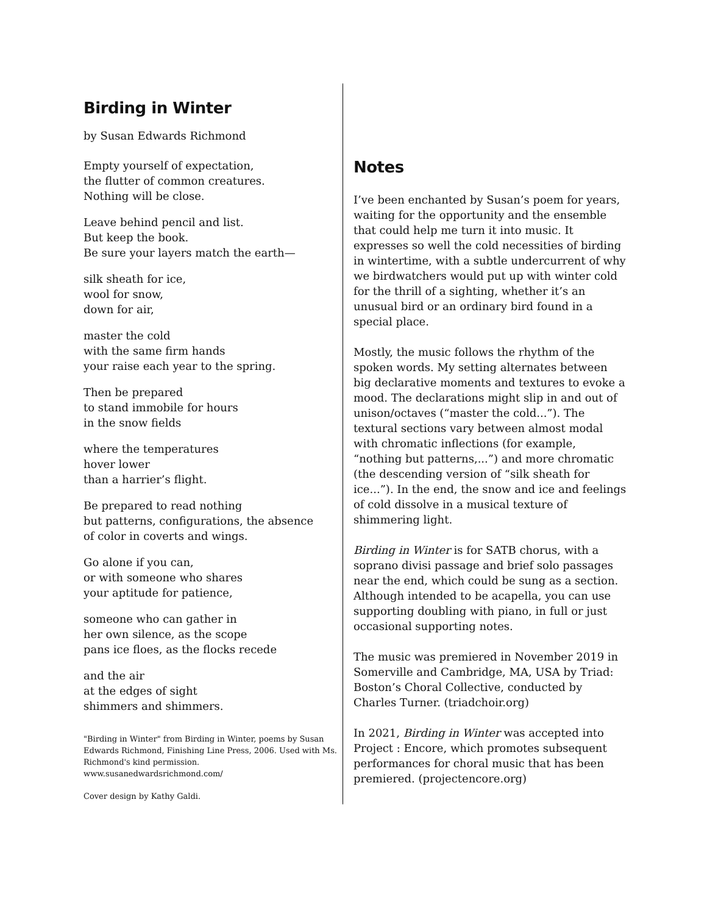Birding in Winter
by Susan Edwards Richmond
Empty yourself of expectation,
the flutter of common creatures.
Nothing will be close.
Leave behind pencil and list.
But keep the book.
Be sure your layers match the earth—
silk sheath for ice,
wool for snow,
down for air,
master the cold
with the same firm hands
your raise each year to the spring.
Then be prepared
to stand immobile for hours
in the snow fields
where the temperatures
hover lower
than a harrier’s flight.
Be prepared to read nothing
but patterns, configurations, the absence
of color in coverts and wings.
Go alone if you can,
or with someone who shares
your aptitude for patience,
someone who can gather in
her own silence, as the scope
pans ice floes, as the flocks recede
and the air
at the edges of sight
shimmers and shimmers.
"Birding in Winter" from Birding in Winter, poems by Susan Edwards Richmond, Finishing Line Press, 2006. Used with Ms. Richmond's kind permission.
www.susanedwardsrichmond.com/
Cover design by Kathy Galdi.
Notes
I’ve been enchanted by Susan’s poem for years, waiting for the opportunity and the ensemble that could help me turn it into music. It expresses so well the cold necessities of birding in wintertime, with a subtle undercurrent of why we birdwatchers would put up with winter cold for the thrill of a sighting, whether it’s an unusual bird or an ordinary bird found in a special place.
Mostly, the music follows the rhythm of the spoken words. My setting alternates between big declarative moments and textures to evoke a mood. The declarations might slip in and out of unison/octaves (“master the cold...”). The textural sections vary between almost modal with chromatic inflections (for example, “nothing but patterns,...”) and more chromatic (the descending version of “silk sheath for ice...”). In the end, the snow and ice and feelings of cold dissolve in a musical texture of shimmering light.
Birding in Winter is for SATB chorus, with a soprano divisi passage and brief solo passages near the end, which could be sung as a section. Although intended to be acapella, you can use supporting doubling with piano, in full or just occasional supporting notes.
The music was premiered in November 2019 in Somerville and Cambridge, MA, USA by Triad: Boston’s Choral Collective, conducted by Charles Turner. (triadchoir.org)
In 2021, Birding in Winter was accepted into Project : Encore, which promotes subsequent performances for choral music that has been premiered. (projectencore.org)